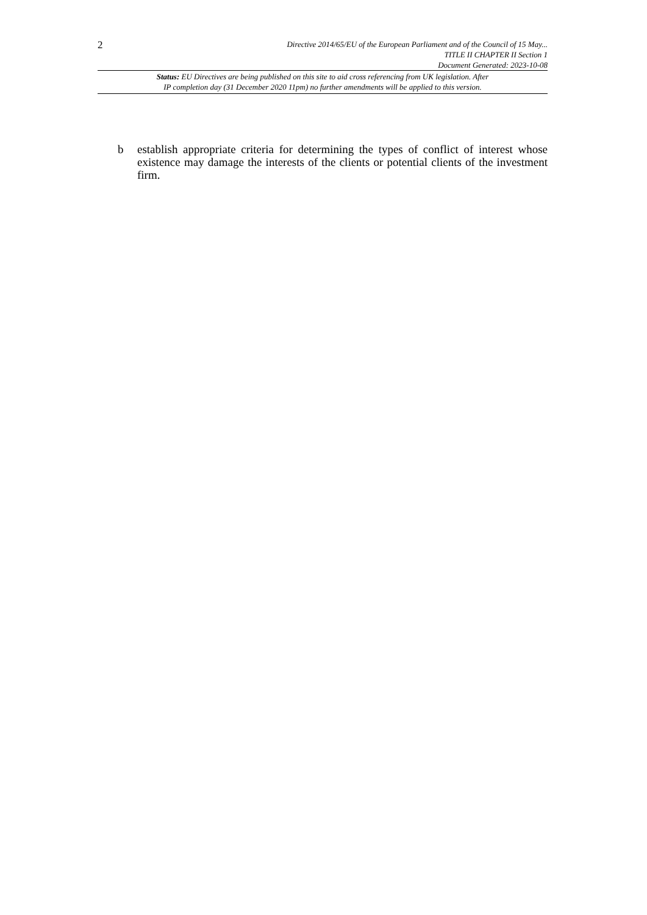2
Directive 2014/65/EU of the European Parliament and of the Council of 15 May...
TITLE II CHAPTER II Section 1
Document Generated: 2023-10-08
Status: EU Directives are being published on this site to aid cross referencing from UK legislation. After
IP completion day (31 December 2020 11pm) no further amendments will be applied to this version.
b establish appropriate criteria for determining the types of conflict of interest whose existence may damage the interests of the clients or potential clients of the investment firm.